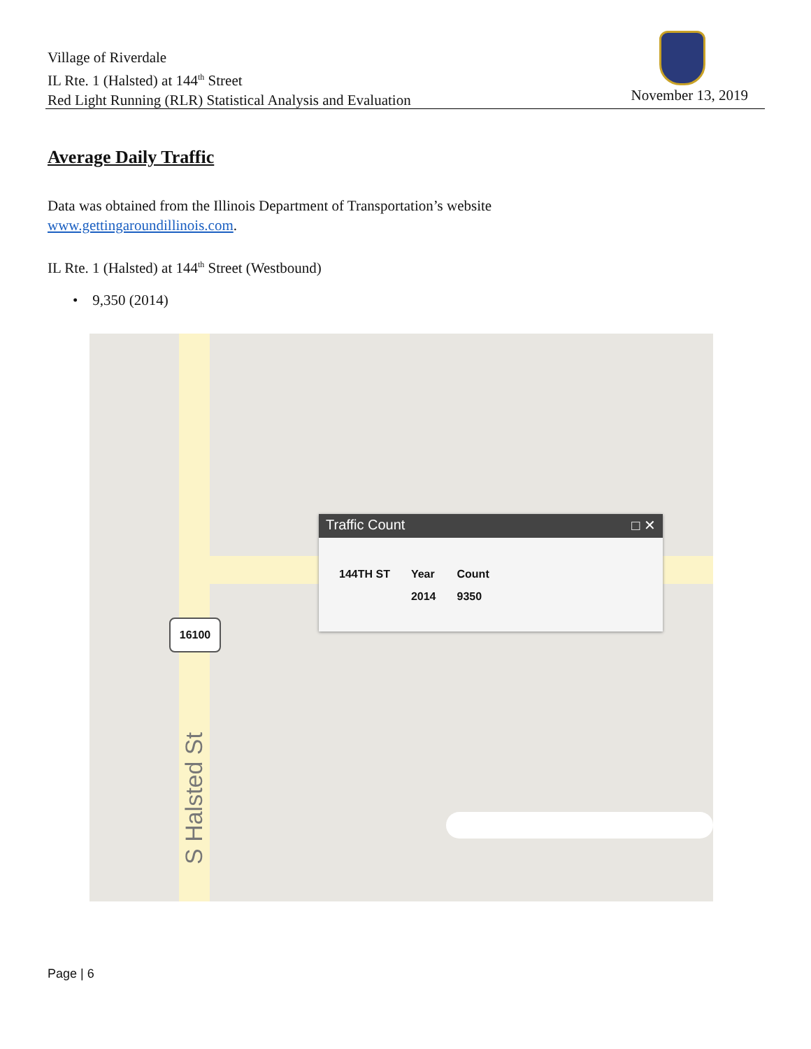Village of Riverdale
IL Rte. 1 (Halsted) at 144<sup>th</sup> Street
Red Light Running (RLR) Statistical Analysis and Evaluation
November 13, 2019
Average Daily Traffic
Data was obtained from the Illinois Department of Transportation’s website www.gettingaroundillinois.com.
IL Rte. 1 (Halsted) at 144<sup>th</sup> Street (Westbound)
• 9,350 (2014)
16100
S Halsted St
Traffic Count □ ✕
| 144TH ST | Year | Count |
| | 2014 | 9350 |
Page | 6